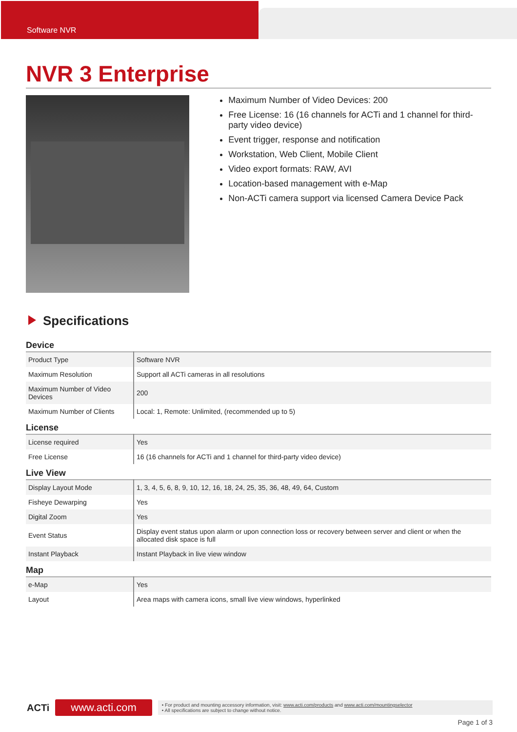Software NVR
NVR 3 Enterprise
Maximum Number of Video Devices: 200
Free License: 16 (16 channels for ACTi and 1 channel for third-party video device)
Event trigger, response and notification
Workstation, Web Client, Mobile Client
Video export formats: RAW, AVI
Location-based management with e-Map
Non-ACTi camera support via licensed Camera Device Pack
Specifications
Device
| Product Type | Software NVR |
| Maximum Resolution | Support all ACTi cameras in all resolutions |
| Maximum Number of Video Devices | 200 |
| Maximum Number of Clients | Local: 1, Remote: Unlimited, (recommended up to 5) |
License
| License required | Yes |
| Free License | 16 (16 channels for ACTi and 1 channel for third-party video device) |
Live View
| Display Layout Mode | 1, 3, 4, 5, 6, 8, 9, 10, 12, 16, 18, 24, 25, 35, 36, 48, 49, 64, Custom |
| Fisheye Dewarping | Yes |
| Digital Zoom | Yes |
| Event Status | Display event status upon alarm or upon connection loss or recovery between server and client or when the allocated disk space is full |
| Instant Playback | Instant Playback in live view window |
Map
| e-Map | Yes |
| Layout | Area maps with camera icons, small live view windows, hyperlinked |
ACTi www.acti.com
• For product and mounting accessory information, visit: www.acti.com/products and www.acti.com/mountingselector
• All specifications are subject to change without notice.
Page 1 of 3